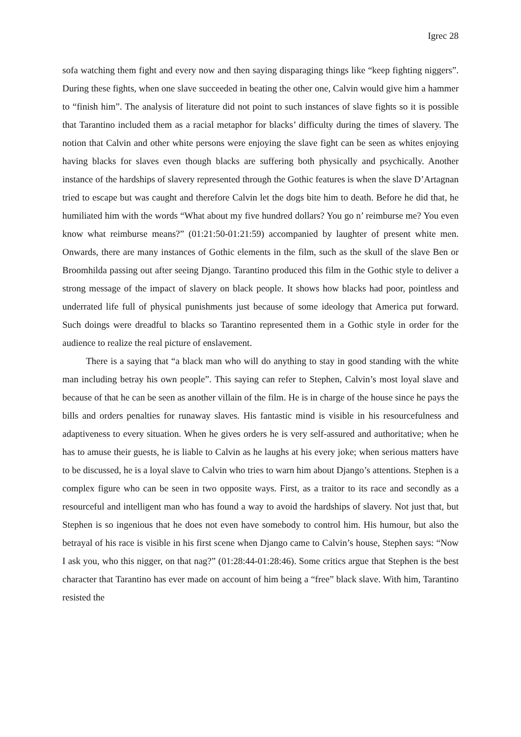Igrec 28
sofa watching them fight and every now and then saying disparaging things like “keep fighting niggers”. During these fights, when one slave succeeded in beating the other one, Calvin would give him a hammer to “finish him”. The analysis of literature did not point to such instances of slave fights so it is possible that Tarantino included them as a racial metaphor for blacks’ difficulty during the times of slavery. The notion that Calvin and other white persons were enjoying the slave fight can be seen as whites enjoying having blacks for slaves even though blacks are suffering both physically and psychically. Another instance of the hardships of slavery represented through the Gothic features is when the slave D’Artagnan tried to escape but was caught and therefore Calvin let the dogs bite him to death. Before he did that, he humiliated him with the words “What about my five hundred dollars? You go n’ reimburse me? You even know what reimburse means?” (01:21:50-01:21:59) accompanied by laughter of present white men. Onwards, there are many instances of Gothic elements in the film, such as the skull of the slave Ben or Broomhilda passing out after seeing Django. Tarantino produced this film in the Gothic style to deliver a strong message of the impact of slavery on black people. It shows how blacks had poor, pointless and underrated life full of physical punishments just because of some ideology that America put forward. Such doings were dreadful to blacks so Tarantino represented them in a Gothic style in order for the audience to realize the real picture of enslavement.
There is a saying that “a black man who will do anything to stay in good standing with the white man including betray his own people”. This saying can refer to Stephen, Calvin’s most loyal slave and because of that he can be seen as another villain of the film. He is in charge of the house since he pays the bills and orders penalties for runaway slaves. His fantastic mind is visible in his resourcefulness and adaptiveness to every situation. When he gives orders he is very self-assured and authoritative; when he has to amuse their guests, he is liable to Calvin as he laughs at his every joke; when serious matters have to be discussed, he is a loyal slave to Calvin who tries to warn him about Django’s attentions. Stephen is a complex figure who can be seen in two opposite ways. First, as a traitor to its race and secondly as a resourceful and intelligent man who has found a way to avoid the hardships of slavery. Not just that, but Stephen is so ingenious that he does not even have somebody to control him. His humour, but also the betrayal of his race is visible in his first scene when Django came to Calvin’s house, Stephen says: “Now I ask you, who this nigger, on that nag?” (01:28:44-01:28:46). Some critics argue that Stephen is the best character that Tarantino has ever made on account of him being a “free” black slave. With him, Tarantino resisted the